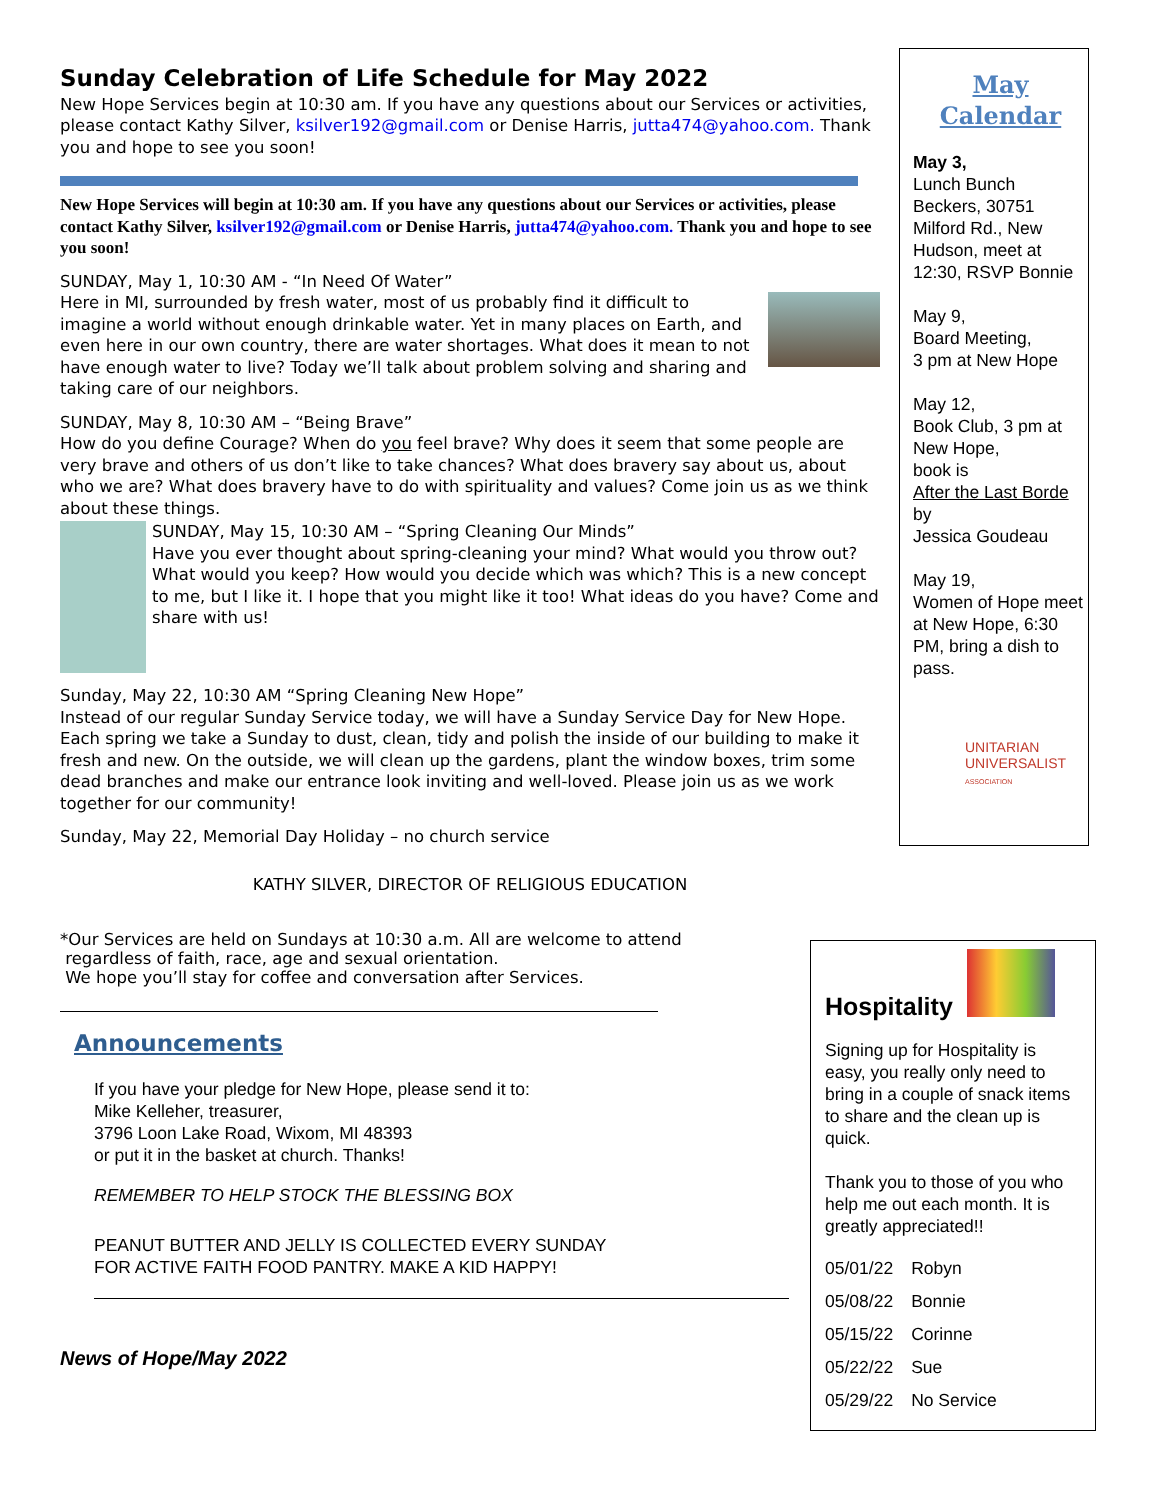Sunday Celebration of Life Schedule for May 2022
New Hope Services begin at 10:30 am. If you have any questions about our Services or activities, please contact Kathy Silver, ksilver192@gmail.com or Denise Harris, jutta474@yahoo.com. Thank you and hope to see you soon!
New Hope Services will begin at 10:30 am. If you have any questions about our Services or activities, please contact Kathy Silver, ksilver192@gmail.com or Denise Harris, jutta474@yahoo.com. Thank you and hope to see you soon!
SUNDAY, May 1, 10:30 AM - “In Need Of Water”
Here in MI, surrounded by fresh water, most of us probably find it difficult to imagine a world without enough drinkable water. Yet in many places on Earth, and even here in our own country, there are water shortages. What does it mean to not have enough water to live? Today we’ll talk about problem solving and sharing and taking care of our neighbors.
SUNDAY, May 8, 10:30 AM – “Being Brave”
How do you define Courage? When do you feel brave? Why does it seem that some people are very brave and others of us don’t like to take chances? What does bravery say about us, about who we are? What does bravery have to do with spirituality and values? Come join us as we think about these things.
SUNDAY, May 15, 10:30 AM – “Spring Cleaning Our Minds”
Have you ever thought about spring-cleaning your mind? What would you throw out? What would you keep? How would you decide which was which? This is a new concept to me, but I like it. I hope that you might like it too! What ideas do you have? Come and share with us!
Sunday, May 22, 10:30 AM “Spring Cleaning New Hope”
Instead of our regular Sunday Service today, we will have a Sunday Service Day for New Hope. Each spring we take a Sunday to dust, clean, tidy and polish the inside of our building to make it fresh and new. On the outside, we will clean up the gardens, plant the window boxes, trim some dead branches and make our entrance look inviting and well-loved. Please join us as we work together for our community!
Sunday, May 22, Memorial Day Holiday – no church service
KATHY SILVER, DIRECTOR OF RELIGIOUS EDUCATION
*Our Services are held on Sundays at 10:30 a.m. All are welcome to attend
regardless of faith, race, age and sexual orientation.
We hope you’ll stay for coffee and conversation after Services.
Announcements
If you have your pledge for New Hope, please send it to:
Mike Kelleher, treasurer,
3796 Loon Lake Road, Wixom, MI 48393
or put it in the basket at church. Thanks!
REMEMBER TO HELP STOCK THE BLESSING BOX
PEANUT BUTTER AND JELLY IS COLLECTED EVERY SUNDAY
FOR ACTIVE FAITH FOOD PANTRY. MAKE A KID HAPPY!
News of Hope/May 2022
May
Calendar
May 3,
Lunch Bunch Beckers, 30751 Milford Rd., New Hudson, meet at 12:30, RSVP Bonnie
May 9,
Board Meeting,
3 pm at New Hope
May 12,
Book Club, 3 pm at New Hope,
book is
After the Last Borde
by
Jessica Goudeau
May 19,
Women of Hope meet at New Hope, 6:30 PM, bring a dish to pass.
UNITARIAN
UNIVERSALIST
ASSOCIATION
Hospitality
Signing up for Hospitality is easy, you really only need to bring in a couple of snack items to share and the clean up is quick.
Thank you to those of you who help me out each month. It is greatly appreciated!!
| 05/01/22 | Robyn |
| 05/08/22 | Bonnie |
| 05/15/22 | Corinne |
| 05/22/22 | Sue |
| 05/29/22 | No Service |